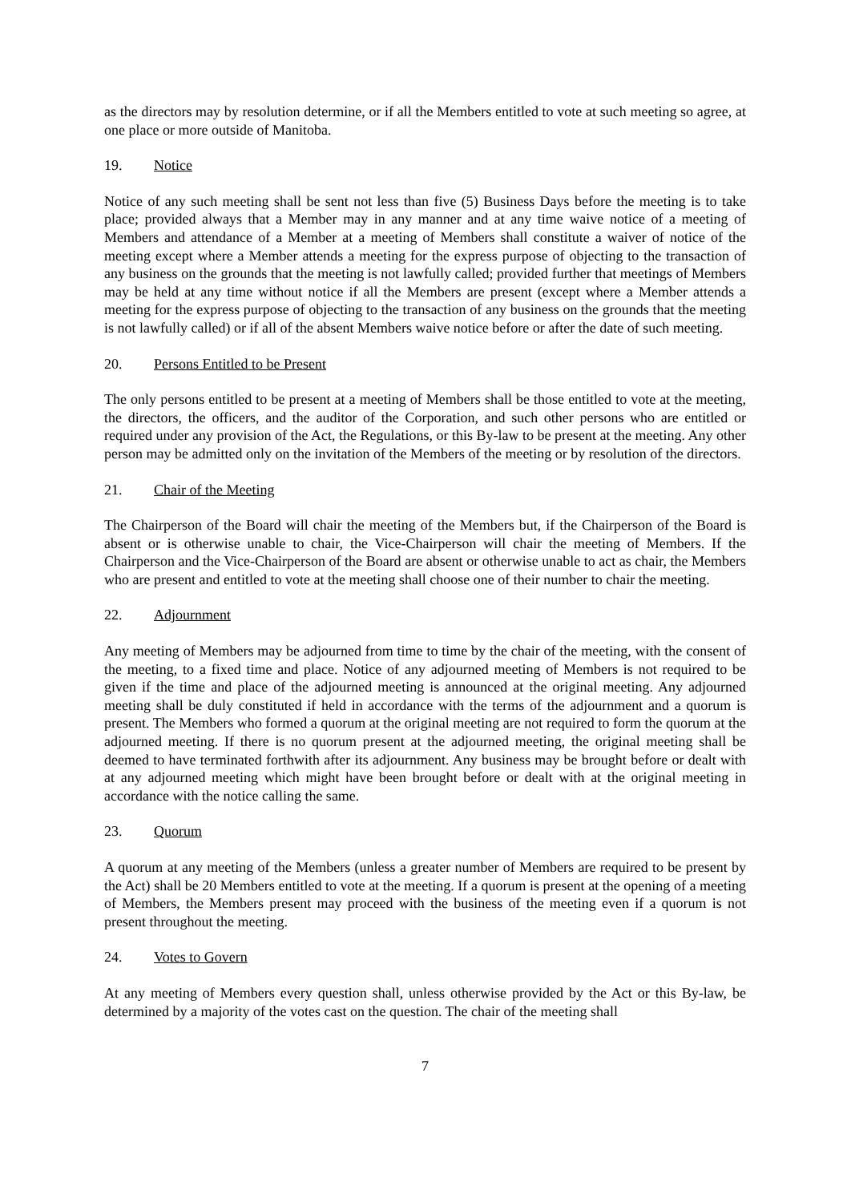as the directors may by resolution determine, or if all the Members entitled to vote at such meeting so agree, at one place or more outside of Manitoba.
19. Notice
Notice of any such meeting shall be sent not less than five (5) Business Days before the meeting is to take place; provided always that a Member may in any manner and at any time waive notice of a meeting of Members and attendance of a Member at a meeting of Members shall constitute a waiver of notice of the meeting except where a Member attends a meeting for the express purpose of objecting to the transaction of any business on the grounds that the meeting is not lawfully called; provided further that meetings of Members may be held at any time without notice if all the Members are present (except where a Member attends a meeting for the express purpose of objecting to the transaction of any business on the grounds that the meeting is not lawfully called) or if all of the absent Members waive notice before or after the date of such meeting.
20. Persons Entitled to be Present
The only persons entitled to be present at a meeting of Members shall be those entitled to vote at the meeting, the directors, the officers, and the auditor of the Corporation, and such other persons who are entitled or required under any provision of the Act, the Regulations, or this By-law to be present at the meeting. Any other person may be admitted only on the invitation of the Members of the meeting or by resolution of the directors.
21. Chair of the Meeting
The Chairperson of the Board will chair the meeting of the Members but, if the Chairperson of the Board is absent or is otherwise unable to chair, the Vice-Chairperson will chair the meeting of Members. If the Chairperson and the Vice-Chairperson of the Board are absent or otherwise unable to act as chair, the Members who are present and entitled to vote at the meeting shall choose one of their number to chair the meeting.
22. Adjournment
Any meeting of Members may be adjourned from time to time by the chair of the meeting, with the consent of the meeting, to a fixed time and place. Notice of any adjourned meeting of Members is not required to be given if the time and place of the adjourned meeting is announced at the original meeting. Any adjourned meeting shall be duly constituted if held in accordance with the terms of the adjournment and a quorum is present. The Members who formed a quorum at the original meeting are not required to form the quorum at the adjourned meeting. If there is no quorum present at the adjourned meeting, the original meeting shall be deemed to have terminated forthwith after its adjournment. Any business may be brought before or dealt with at any adjourned meeting which might have been brought before or dealt with at the original meeting in accordance with the notice calling the same.
23. Quorum
A quorum at any meeting of the Members (unless a greater number of Members are required to be present by the Act) shall be 20 Members entitled to vote at the meeting. If a quorum is present at the opening of a meeting of Members, the Members present may proceed with the business of the meeting even if a quorum is not present throughout the meeting.
24. Votes to Govern
At any meeting of Members every question shall, unless otherwise provided by the Act or this By-law, be determined by a majority of the votes cast on the question. The chair of the meeting shall
7